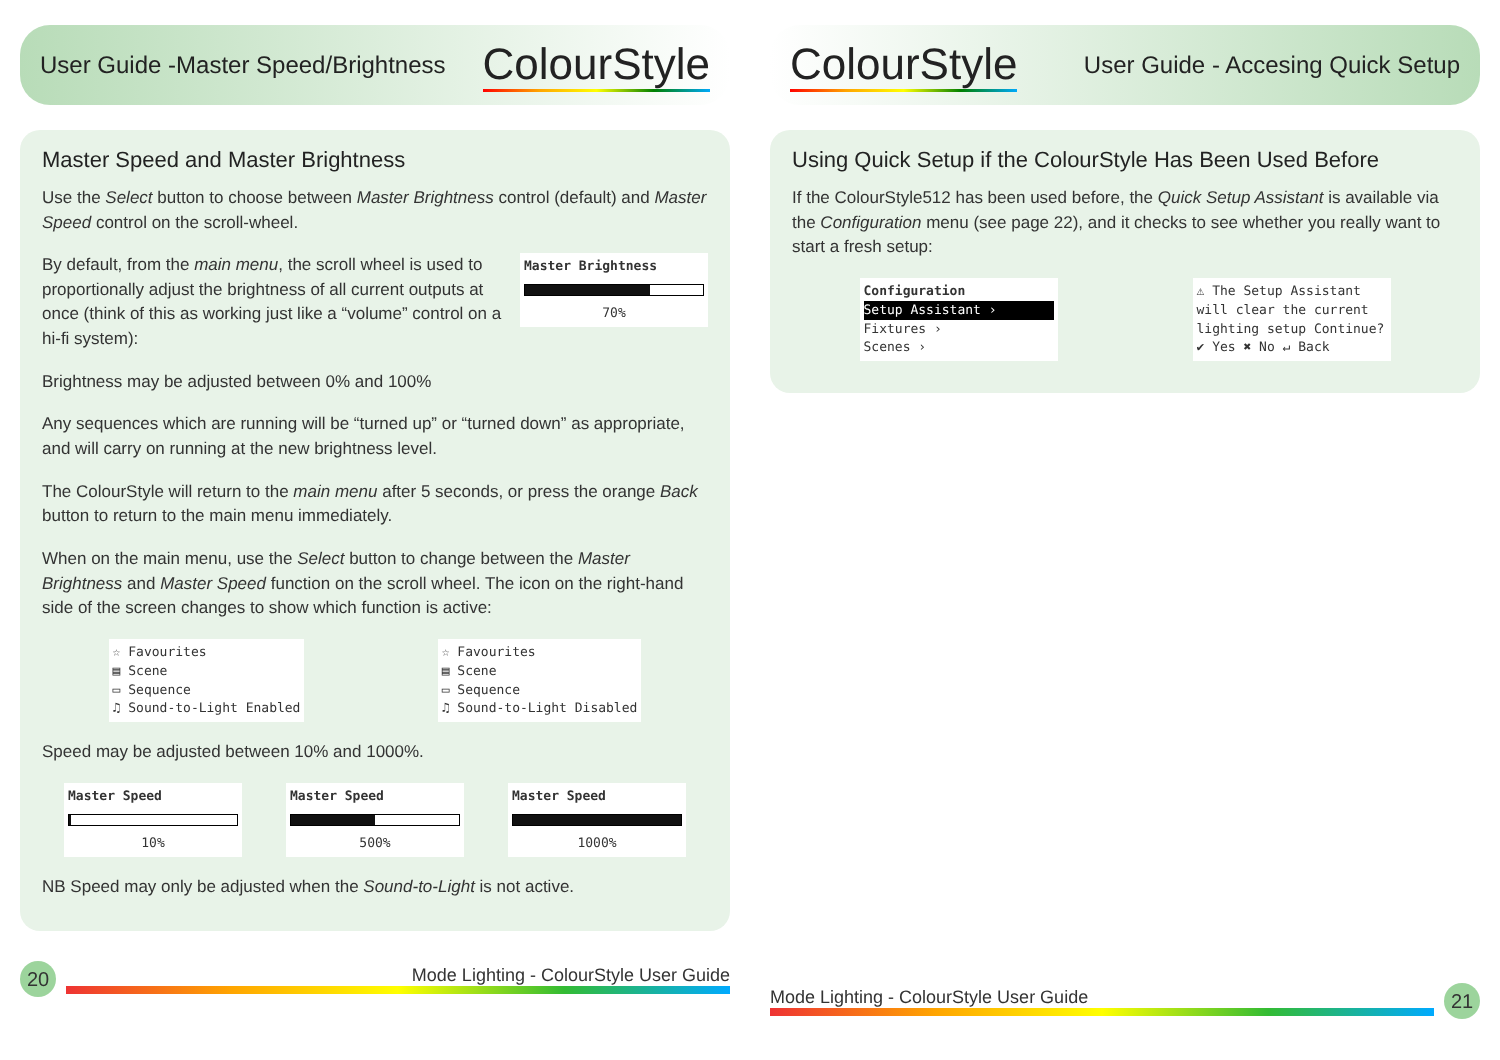User Guide -Master Speed/Brightness
ColourStyle
Master Speed and Master Brightness
Use the Select button to choose between Master Brightness control (default) and Master Speed control on the scroll-wheel.
Master Brightness
70%
By default, from the main menu, the scroll wheel is used to proportionally adjust the brightness of all current outputs at once (think of this as working just like a “volume” control on a hi-fi system):
Brightness may be adjusted between 0% and 100%
Any sequences which are running will be “turned up” or “turned down” as appropriate, and will carry on running at the new brightness level.
The ColourStyle will return to the main menu after 5 seconds, or press the orange Back button to return to the main menu immediately.
When on the main menu, use the Select button to change between the Master Brightness and Master Speed function on the scroll wheel. The icon on the right-hand side of the screen changes to show which function is active:
☆ Favourites
▤ Scene
▭ Sequence
♫ Sound-to-Light Enabled
☆ Favourites
▤ Scene
▭ Sequence
♫ Sound-to-Light Disabled
Speed may be adjusted between 10% and 1000%.
Master Speed
10%
Master Speed
500%
Master Speed
1000%
NB Speed may only be adjusted when the Sound-to-Light is not active.
20
Mode Lighting - ColourStyle User Guide
ColourStyle
User Guide - Accesing Quick Setup
Using Quick Setup if the ColourStyle Has Been Used Before
If the ColourStyle512 has been used before, the Quick Setup Assistant is available via the Configuration menu (see page 22), and it checks to see whether you really want to start a fresh setup:
Configuration
Setup Assistant › Fixtures ›
Scenes ›
⚠ The Setup Assistant will clear the current lighting setup Continue?
✔ Yes ✖ No ↵ Back
Mode Lighting - ColourStyle User Guide
21